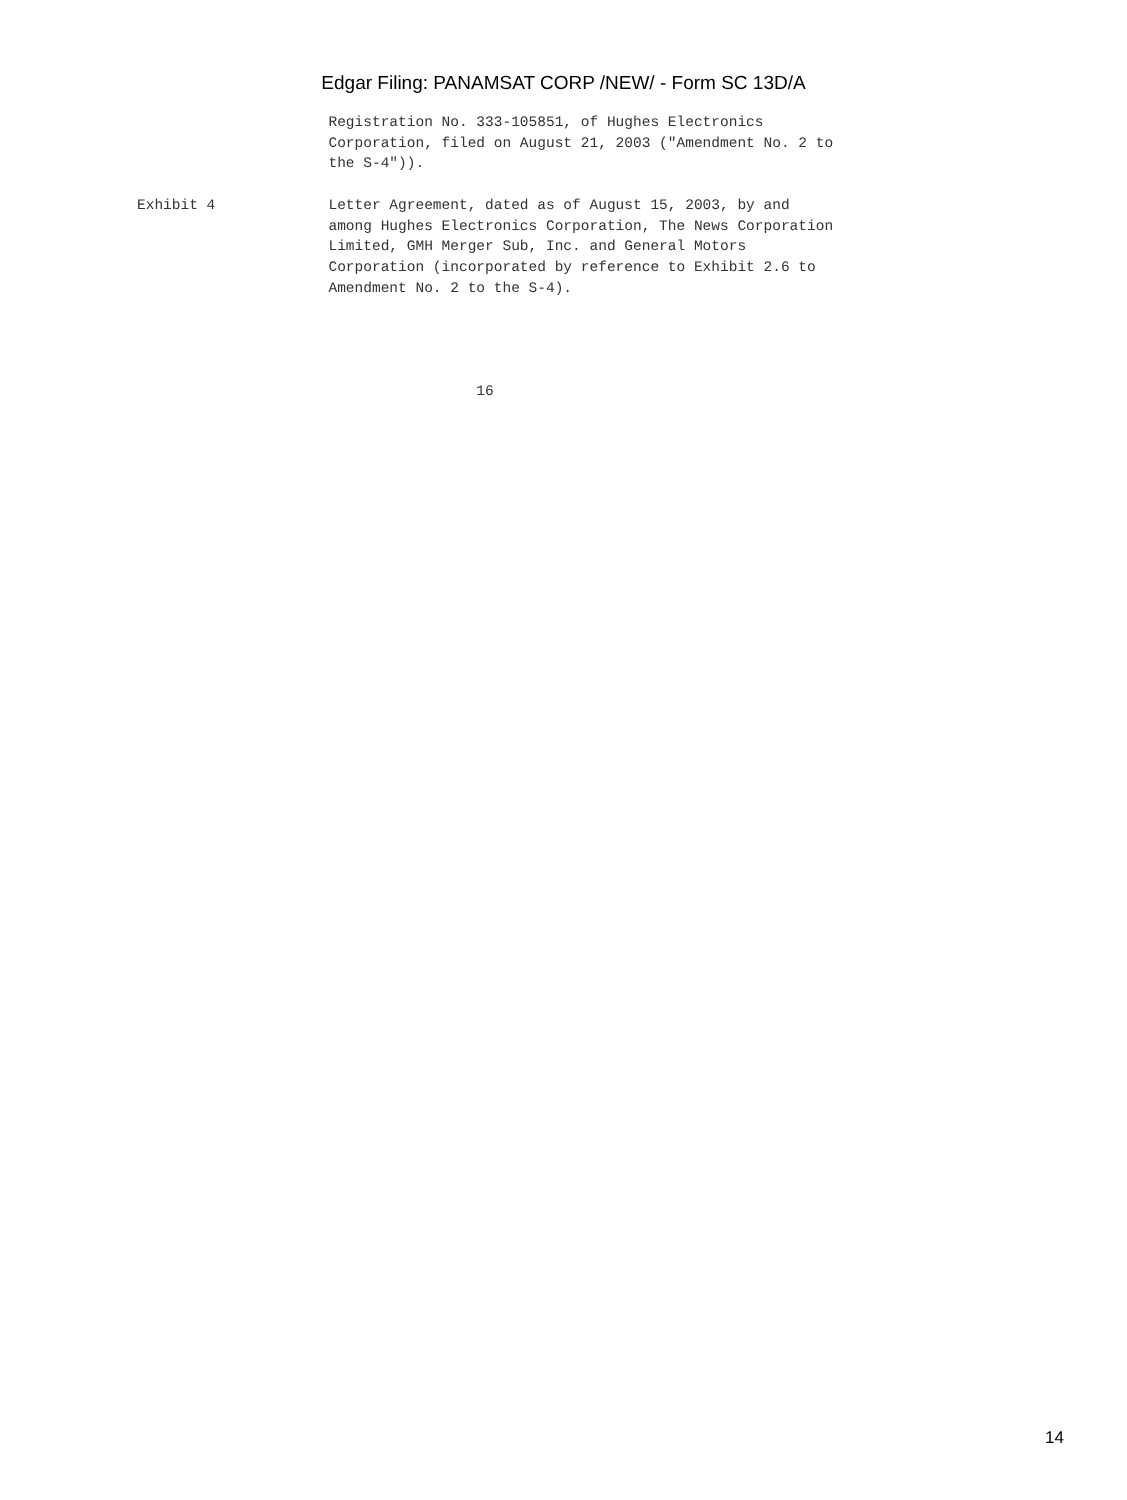Edgar Filing: PANAMSAT CORP /NEW/ - Form SC 13D/A
                      Registration No. 333-105851, of Hughes Electronics
                      Corporation, filed on August 21, 2003 ("Amendment No. 2 to
                      the S-4")).

Exhibit 4             Letter Agreement, dated as of August 15, 2003, by and
                      among Hughes Electronics Corporation, The News Corporation
                      Limited, GMH Merger Sub, Inc. and General Motors
                      Corporation (incorporated by reference to Exhibit 2.6 to
                      Amendment No. 2 to the S-4).




                                       16
14